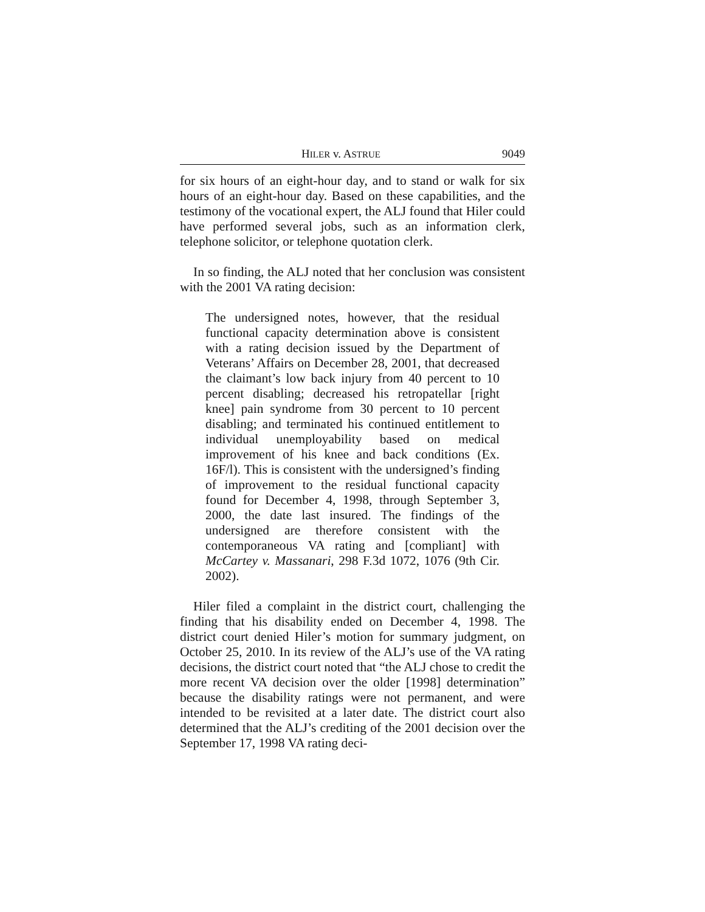HILER v. ASTRUE 9049
for six hours of an eight-hour day, and to stand or walk for six hours of an eight-hour day. Based on these capabilities, and the testimony of the vocational expert, the ALJ found that Hiler could have performed several jobs, such as an information clerk, telephone solicitor, or telephone quotation clerk.
In so finding, the ALJ noted that her conclusion was consistent with the 2001 VA rating decision:
The undersigned notes, however, that the residual functional capacity determination above is consistent with a rating decision issued by the Department of Veterans’ Affairs on December 28, 2001, that decreased the claimant’s low back injury from 40 percent to 10 percent disabling; decreased his retropatellar [right knee] pain syndrome from 30 percent to 10 percent disabling; and terminated his continued entitlement to individual unemployability based on medical improvement of his knee and back conditions (Ex. 16F/l). This is consistent with the undersigned’s finding of improvement to the residual functional capacity found for December 4, 1998, through September 3, 2000, the date last insured. The findings of the undersigned are therefore consistent with the contemporaneous VA rating and [compliant] with McCartey v. Massanari, 298 F.3d 1072, 1076 (9th Cir. 2002).
Hiler filed a complaint in the district court, challenging the finding that his disability ended on December 4, 1998. The district court denied Hiler’s motion for summary judgment, on October 25, 2010. In its review of the ALJ’s use of the VA rating decisions, the district court noted that “the ALJ chose to credit the more recent VA decision over the older [1998] determination” because the disability ratings were not permanent, and were intended to be revisited at a later date. The district court also determined that the ALJ’s crediting of the 2001 decision over the September 17, 1998 VA rating deci-